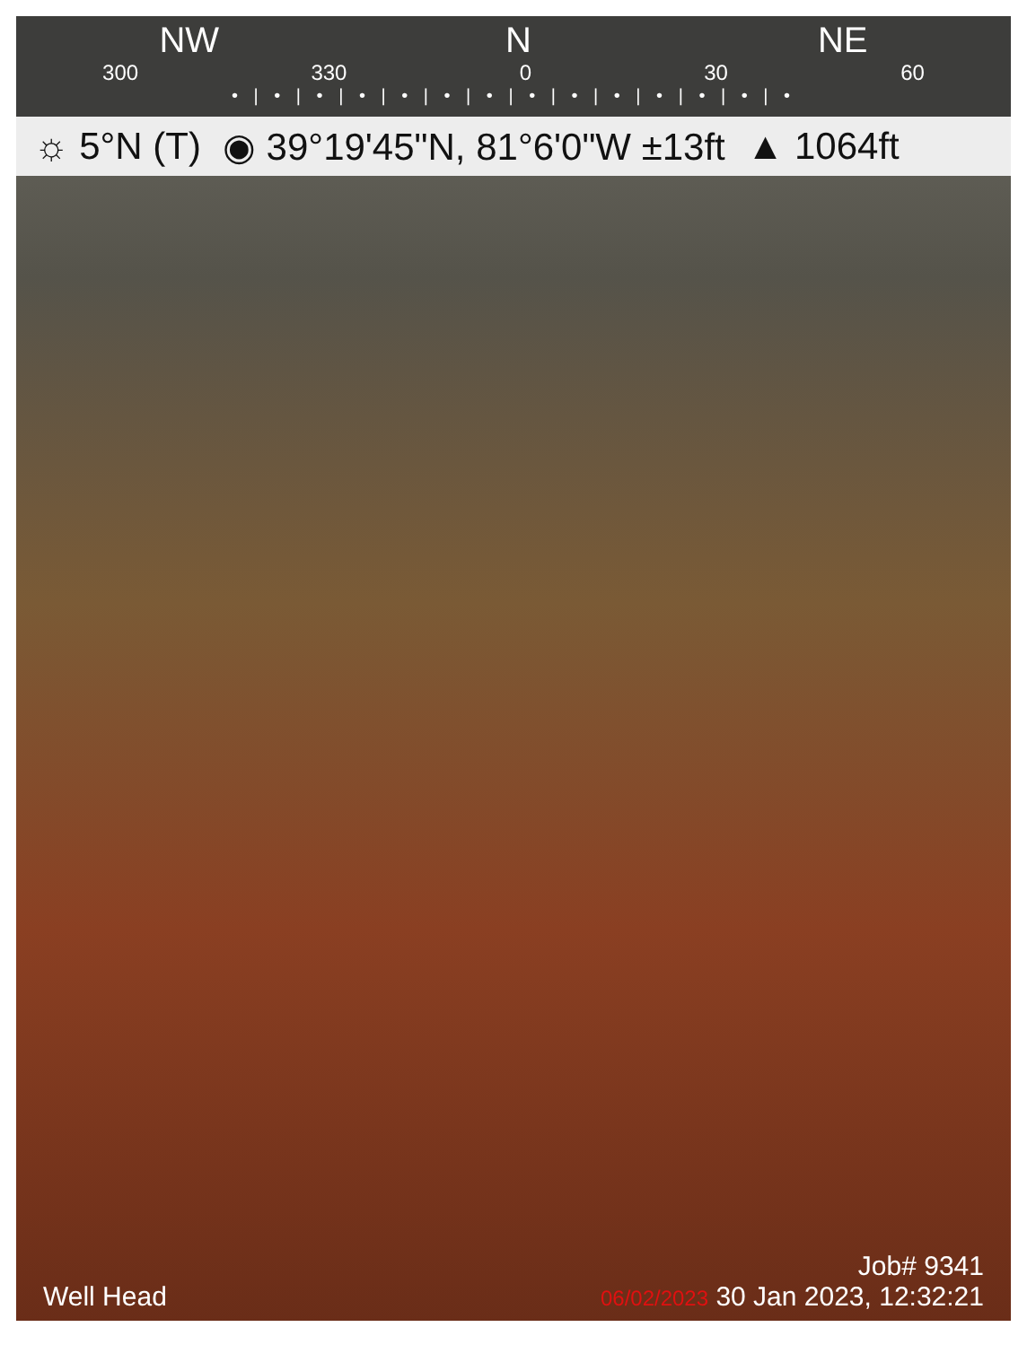NW N NE
300 330 0 30 60
• | • | • | • | • | • | • | • | • | • | • | • | • | •
☼ 5°N (T) ◉ 39°19'45"N, 81°6'0"W ±13ft ▲ 1064ft
Well Head
Job# 9341
06/02/2023 30 Jan 2023, 12:32:21